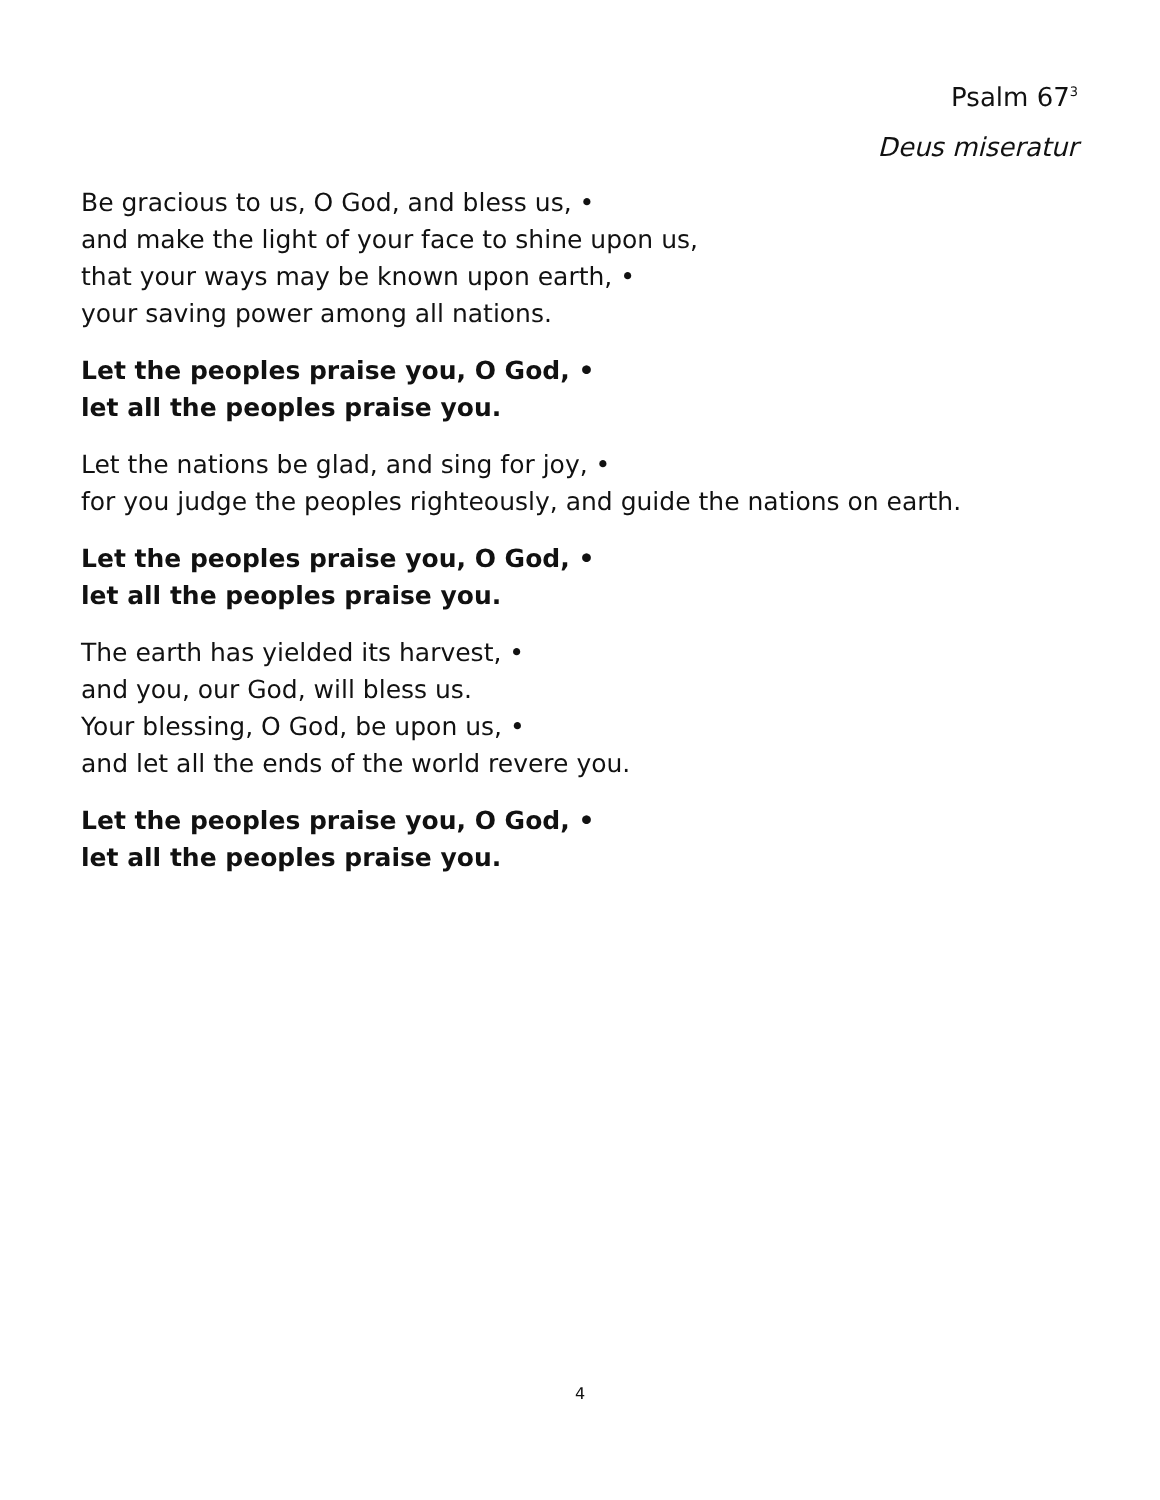Psalm 67<sup>3</sup>
Deus miseratur
Be gracious to us, O God, and bless us, •
and make the light of your face to shine upon us,
that your ways may be known upon earth, •
your saving power among all nations.
Let the peoples praise you, O God, •
let all the peoples praise you.
Let the nations be glad, and sing for joy, •
for you judge the peoples righteously, and guide the nations on earth.
Let the peoples praise you, O God, •
let all the peoples praise you.
The earth has yielded its harvest, •
and you, our God, will bless us.
Your blessing, O God, be upon us, •
and let all the ends of the world revere you.
Let the peoples praise you, O God, •
let all the peoples praise you.
4